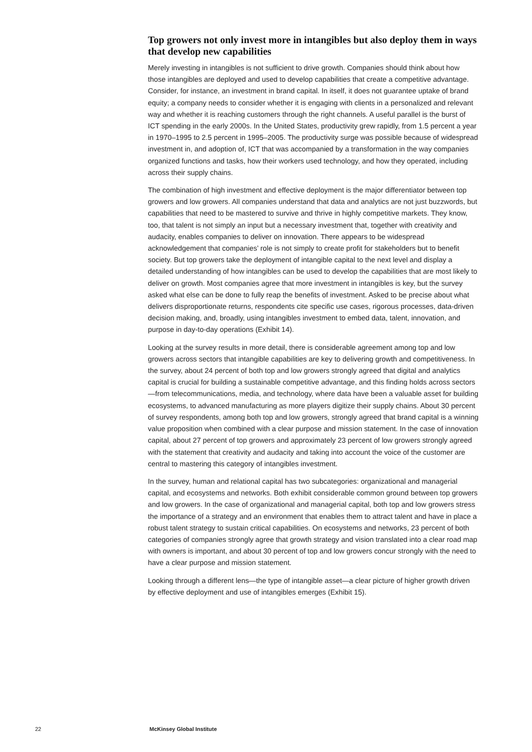Top growers not only invest more in intangibles but also deploy them in ways that develop new capabilities
Merely investing in intangibles is not sufficient to drive growth. Companies should think about how those intangibles are deployed and used to develop capabilities that create a competitive advantage. Consider, for instance, an investment in brand capital. In itself, it does not guarantee uptake of brand equity; a company needs to consider whether it is engaging with clients in a personalized and relevant way and whether it is reaching customers through the right channels. A useful parallel is the burst of ICT spending in the early 2000s. In the United States, productivity grew rapidly, from 1.5 percent a year in 1970–1995 to 2.5 percent in 1995–2005. The productivity surge was possible because of widespread investment in, and adoption of, ICT that was accompanied by a transformation in the way companies organized functions and tasks, how their workers used technology, and how they operated, including across their supply chains.
The combination of high investment and effective deployment is the major differentiator between top growers and low growers. All companies understand that data and analytics are not just buzzwords, but capabilities that need to be mastered to survive and thrive in highly competitive markets. They know, too, that talent is not simply an input but a necessary investment that, together with creativity and audacity, enables companies to deliver on innovation. There appears to be widespread acknowledgement that companies’ role is not simply to create profit for stakeholders but to benefit society. But top growers take the deployment of intangible capital to the next level and display a detailed understanding of how intangibles can be used to develop the capabilities that are most likely to deliver on growth. Most companies agree that more investment in intangibles is key, but the survey asked what else can be done to fully reap the benefits of investment. Asked to be precise about what delivers disproportionate returns, respondents cite specific use cases, rigorous processes, data-driven decision making, and, broadly, using intangibles investment to embed data, talent, innovation, and purpose in day-to-day operations (Exhibit 14).
Looking at the survey results in more detail, there is considerable agreement among top and low growers across sectors that intangible capabilities are key to delivering growth and competitiveness. In the survey, about 24 percent of both top and low growers strongly agreed that digital and analytics capital is crucial for building a sustainable competitive advantage, and this finding holds across sectors—from telecommunications, media, and technology, where data have been a valuable asset for building ecosystems, to advanced manufacturing as more players digitize their supply chains. About 30 percent of survey respondents, among both top and low growers, strongly agreed that brand capital is a winning value proposition when combined with a clear purpose and mission statement. In the case of innovation capital, about 27 percent of top growers and approximately 23 percent of low growers strongly agreed with the statement that creativity and audacity and taking into account the voice of the customer are central to mastering this category of intangibles investment.
In the survey, human and relational capital has two subcategories: organizational and managerial capital, and ecosystems and networks. Both exhibit considerable common ground between top growers and low growers. In the case of organizational and managerial capital, both top and low growers stress the importance of a strategy and an environment that enables them to attract talent and have in place a robust talent strategy to sustain critical capabilities. On ecosystems and networks, 23 percent of both categories of companies strongly agree that growth strategy and vision translated into a clear road map with owners is important, and about 30 percent of top and low growers concur strongly with the need to have a clear purpose and mission statement.
Looking through a different lens—the type of intangible asset—a clear picture of higher growth driven by effective deployment and use of intangibles emerges (Exhibit 15).
22 McKinsey Global Institute